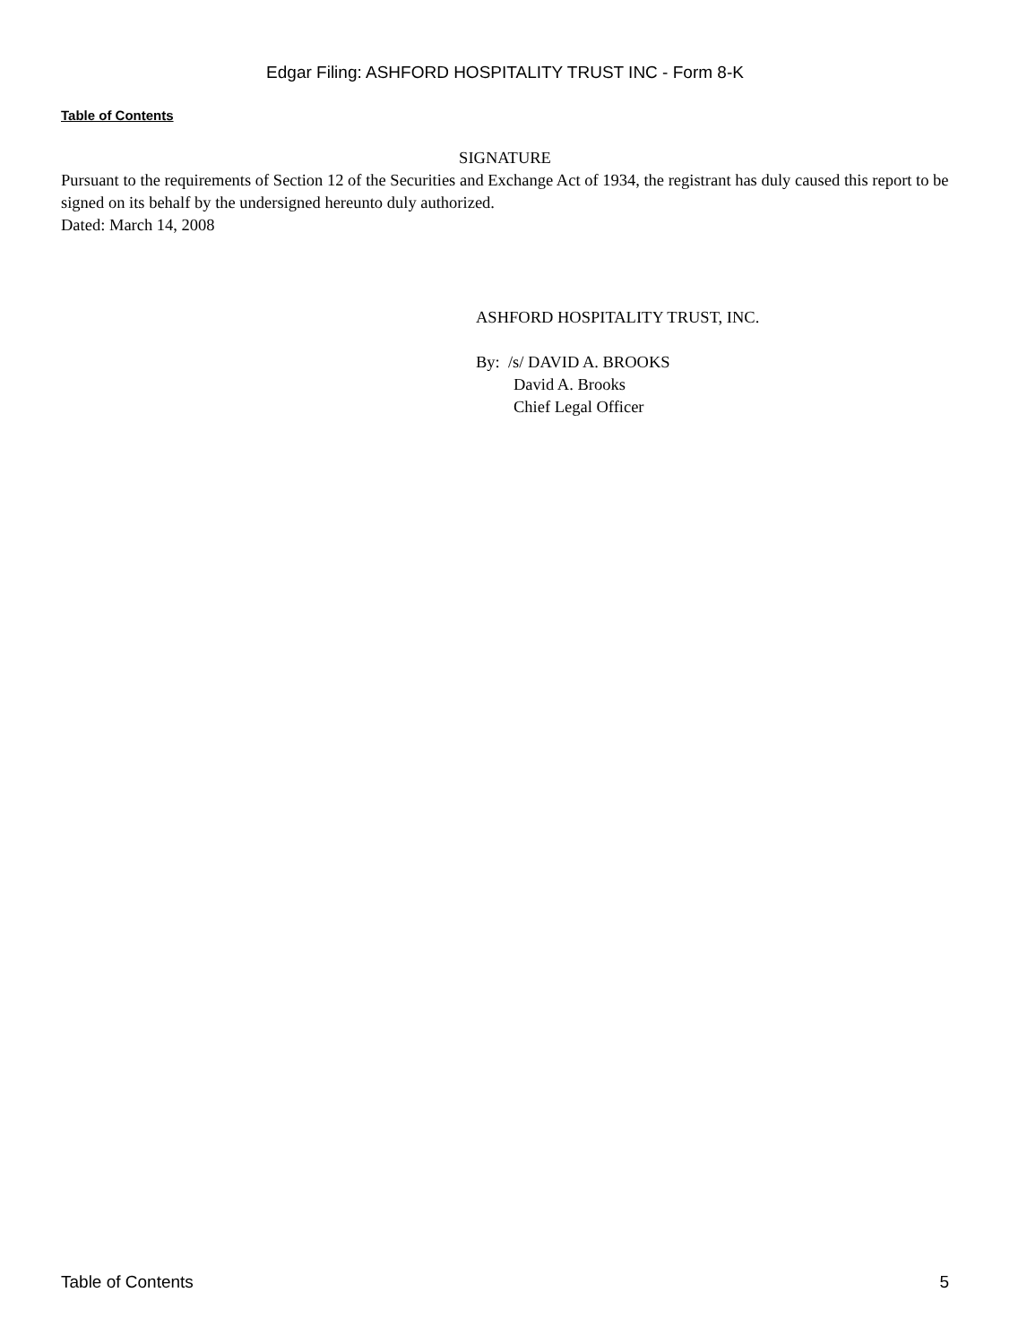Edgar Filing: ASHFORD HOSPITALITY TRUST INC - Form 8-K
Table of Contents
SIGNATURE
Pursuant to the requirements of Section 12 of the Securities and Exchange Act of 1934, the registrant has duly caused this report to be signed on its behalf by the undersigned hereunto duly authorized.
Dated: March 14, 2008
ASHFORD HOSPITALITY TRUST, INC.
By: /s/ DAVID A. BROOKS
David A. Brooks
Chief Legal Officer
Table of Contents 5